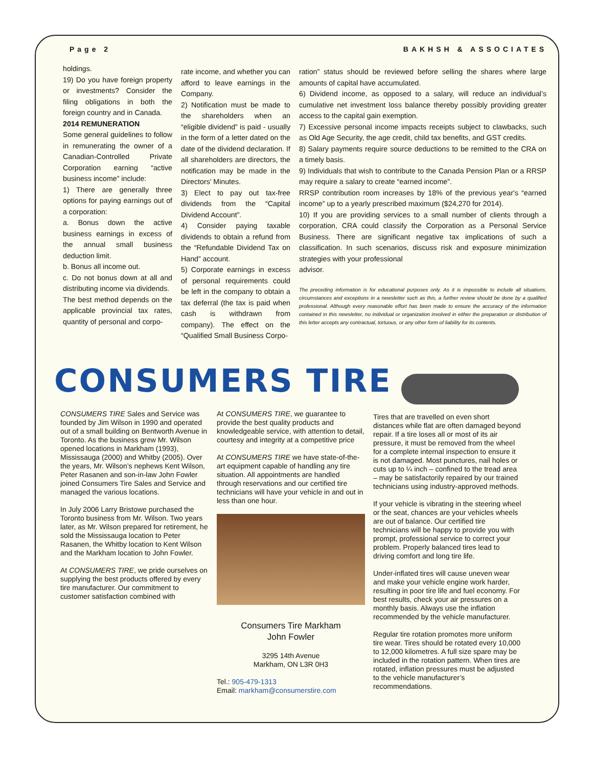Page 2 BAKHSH & ASSOCIATES
holdings.
19) Do you have foreign property or investments? Consider the filing obligations in both the foreign country and in Canada.
2014 REMUNERATION
Some general guidelines to follow in remunerating the owner of a Canadian-Controlled Private Corporation earning “active business income” include:
1) There are generally three options for paying earnings out of a corporation:
a. Bonus down the active business earnings in excess of the annual small business deduction limit.
b. Bonus all income out.
c. Do not bonus down at all and distributing income via dividends.
The best method depends on the applicable provincial tax rates, quantity of personal and corpo-
rate income, and whether you can afford to leave earnings in the Company.
2) Notification must be made to the shareholders when an “eligible dividend” is paid - usually in the form of a letter dated on the date of the dividend declaration. If all shareholders are directors, the notification may be made in the Directors’ Minutes.
3) Elect to pay out tax-free dividends from the “Capital Dividend Account”.
4) Consider paying taxable dividends to obtain a refund from the “Refundable Dividend Tax on Hand” account.
5) Corporate earnings in excess of personal requirements could be left in the company to obtain a tax deferral (the tax is paid when cash is withdrawn from company). The effect on the “Qualified Small Business Corpo-
ration” status should be reviewed before selling the shares where large amounts of capital have accumulated.
6) Dividend income, as opposed to a salary, will reduce an individual’s cumulative net investment loss balance thereby possibly providing greater access to the capital gain exemption.
7) Excessive personal income impacts receipts subject to clawbacks, such as Old Age Security, the age credit, child tax benefits, and GST credits.
8) Salary payments require source deductions to be remitted to the CRA on a timely basis.
9) Individuals that wish to contribute to the Canada Pension Plan or a RRSP may require a salary to create “earned income”.
RRSP contribution room increases by 18% of the previous year's “earned income” up to a yearly prescribed maximum ($24,270 for 2014).
10) If you are providing services to a small number of clients through a corporation, CRA could classify the Corporation as a Personal Service Business. There are significant negative tax implications of such a classification. In such scenarios, discuss risk and exposure minimization strategies with your professional
advisor.
The preceding information is for educational purposes only. As it is impossible to include all situations, circumstances and exceptions in a newsletter such as this, a further review should be done by a qualified professional. Although every reasonable effort has been made to ensure the accuracy of the information contained in this newsletter, no individual or organization involved in either the preparation or distribution of this letter accepts any contractual, tortuous, or any other form of liability for its contents.
CONSUMERS TIRE
CONSUMERS TIRE Sales and Service was founded by Jim Wilson in 1990 and operated out of a small building on Bentworth Avenue in Toronto. As the business grew Mr. Wilson opened locations in Markham (1993), Mississauga (2000) and Whitby (2005). Over the years, Mr. Wilson’s nephews Kent Wilson, Peter Rasanen and son-in-law John Fowler joined Consumers Tire Sales and Service and managed the various locations.
In July 2006 Larry Bristowe purchased the Toronto business from Mr. Wilson. Two years later, as Mr. Wilson prepared for retirement, he sold the Mississauga location to Peter Rasanen, the Whitby location to Kent Wilson and the Markham location to John Fowler.
At CONSUMERS TIRE, we pride ourselves on supplying the best products offered by every tire manufacturer. Our commitment to customer satisfaction combined with
At CONSUMERS TIRE, we guarantee to provide the best quality products and knowledgeable service, with attention to detail, courtesy and integrity at a competitive price
At CONSUMERS TIRE we have state-of-the-art equipment capable of handling any tire situation. All appointments are handled through reservations and our certified tire technicians will have your vehicle in and out in less than one hour.
Consumers Tire Markham
John Fowler
3295 14th Avenue
Markham, ON L3R 0H3
Tel.: 905-479-1313
Email: markham@consumerstire.com
Tires that are travelled on even short distances while flat are often damaged beyond repair. If a tire loses all or most of its air pressure, it must be removed from the wheel for a complete internal inspection to ensure it is not damaged. Most punctures, nail holes or cuts up to ¼ inch – confined to the tread area – may be satisfactorily repaired by our trained technicians using industry-approved methods.
If your vehicle is vibrating in the steering wheel or the seat, chances are your vehicles wheels are out of balance. Our certified tire technicians will be happy to provide you with prompt, professional service to correct your problem. Properly balanced tires lead to driving comfort and long tire life.
Under-inflated tires will cause uneven wear and make your vehicle engine work harder, resulting in poor tire life and fuel economy. For best results, check your air pressures on a monthly basis. Always use the inflation recommended by the vehicle manufacturer.
Regular tire rotation promotes more uniform tire wear. Tires should be rotated every 10,000 to 12,000 kilometres. A full size spare may be included in the rotation pattern. When tires are rotated, inflation pressures must be adjusted to the vehicle manufacturer’s recommendations.